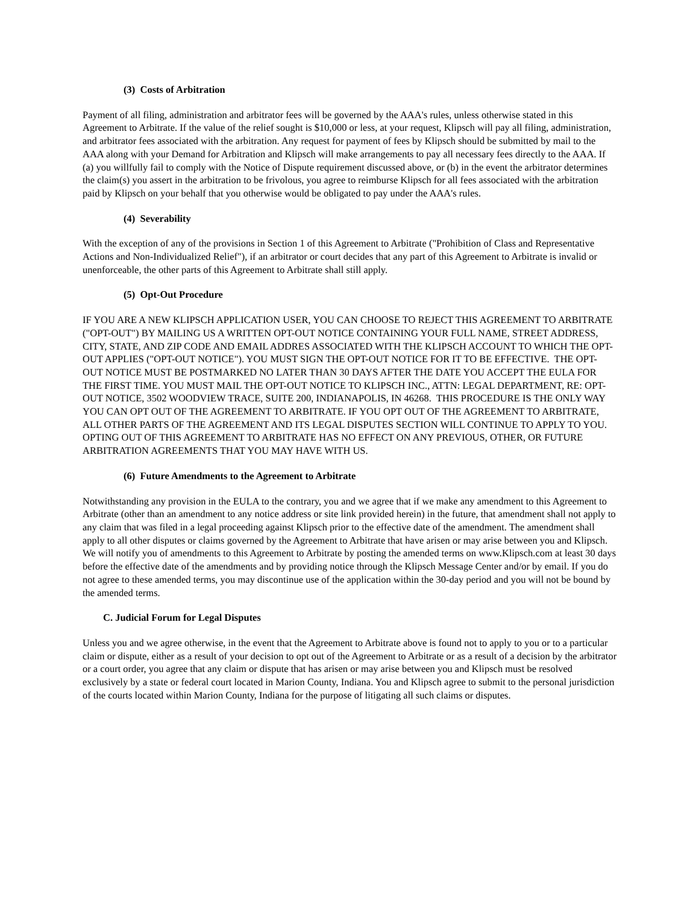(3) Costs of Arbitration
Payment of all filing, administration and arbitrator fees will be governed by the AAA's rules, unless otherwise stated in this Agreement to Arbitrate. If the value of the relief sought is $10,000 or less, at your request, Klipsch will pay all filing, administration, and arbitrator fees associated with the arbitration. Any request for payment of fees by Klipsch should be submitted by mail to the AAA along with your Demand for Arbitration and Klipsch will make arrangements to pay all necessary fees directly to the AAA. If (a) you willfully fail to comply with the Notice of Dispute requirement discussed above, or (b) in the event the arbitrator determines the claim(s) you assert in the arbitration to be frivolous, you agree to reimburse Klipsch for all fees associated with the arbitration paid by Klipsch on your behalf that you otherwise would be obligated to pay under the AAA's rules.
(4) Severability
With the exception of any of the provisions in Section 1 of this Agreement to Arbitrate ("Prohibition of Class and Representative Actions and Non-Individualized Relief"), if an arbitrator or court decides that any part of this Agreement to Arbitrate is invalid or unenforceable, the other parts of this Agreement to Arbitrate shall still apply.
(5) Opt-Out Procedure
IF YOU ARE A NEW KLIPSCH APPLICATION USER, YOU CAN CHOOSE TO REJECT THIS AGREEMENT TO ARBITRATE ("OPT-OUT") BY MAILING US A WRITTEN OPT-OUT NOTICE CONTAINING YOUR FULL NAME, STREET ADDRESS, CITY, STATE, AND ZIP CODE AND EMAIL ADDRES ASSOCIATED WITH THE KLIPSCH ACCOUNT TO WHICH THE OPT-OUT APPLIES ("OPT-OUT NOTICE"). YOU MUST SIGN THE OPT-OUT NOTICE FOR IT TO BE EFFECTIVE. THE OPT-OUT NOTICE MUST BE POSTMARKED NO LATER THAN 30 DAYS AFTER THE DATE YOU ACCEPT THE EULA FOR THE FIRST TIME. YOU MUST MAIL THE OPT-OUT NOTICE TO KLIPSCH INC., ATTN: LEGAL DEPARTMENT, RE: OPT-OUT NOTICE, 3502 WOODVIEW TRACE, SUITE 200, INDIANAPOLIS, IN 46268. THIS PROCEDURE IS THE ONLY WAY YOU CAN OPT OUT OF THE AGREEMENT TO ARBITRATE. IF YOU OPT OUT OF THE AGREEMENT TO ARBITRATE, ALL OTHER PARTS OF THE AGREEMENT AND ITS LEGAL DISPUTES SECTION WILL CONTINUE TO APPLY TO YOU. OPTING OUT OF THIS AGREEMENT TO ARBITRATE HAS NO EFFECT ON ANY PREVIOUS, OTHER, OR FUTURE ARBITRATION AGREEMENTS THAT YOU MAY HAVE WITH US.
(6) Future Amendments to the Agreement to Arbitrate
Notwithstanding any provision in the EULA to the contrary, you and we agree that if we make any amendment to this Agreement to Arbitrate (other than an amendment to any notice address or site link provided herein) in the future, that amendment shall not apply to any claim that was filed in a legal proceeding against Klipsch prior to the effective date of the amendment. The amendment shall apply to all other disputes or claims governed by the Agreement to Arbitrate that have arisen or may arise between you and Klipsch. We will notify you of amendments to this Agreement to Arbitrate by posting the amended terms on www.Klipsch.com at least 30 days before the effective date of the amendments and by providing notice through the Klipsch Message Center and/or by email. If you do not agree to these amended terms, you may discontinue use of the application within the 30-day period and you will not be bound by the amended terms.
C. Judicial Forum for Legal Disputes
Unless you and we agree otherwise, in the event that the Agreement to Arbitrate above is found not to apply to you or to a particular claim or dispute, either as a result of your decision to opt out of the Agreement to Arbitrate or as a result of a decision by the arbitrator or a court order, you agree that any claim or dispute that has arisen or may arise between you and Klipsch must be resolved exclusively by a state or federal court located in Marion County, Indiana. You and Klipsch agree to submit to the personal jurisdiction of the courts located within Marion County, Indiana for the purpose of litigating all such claims or disputes.